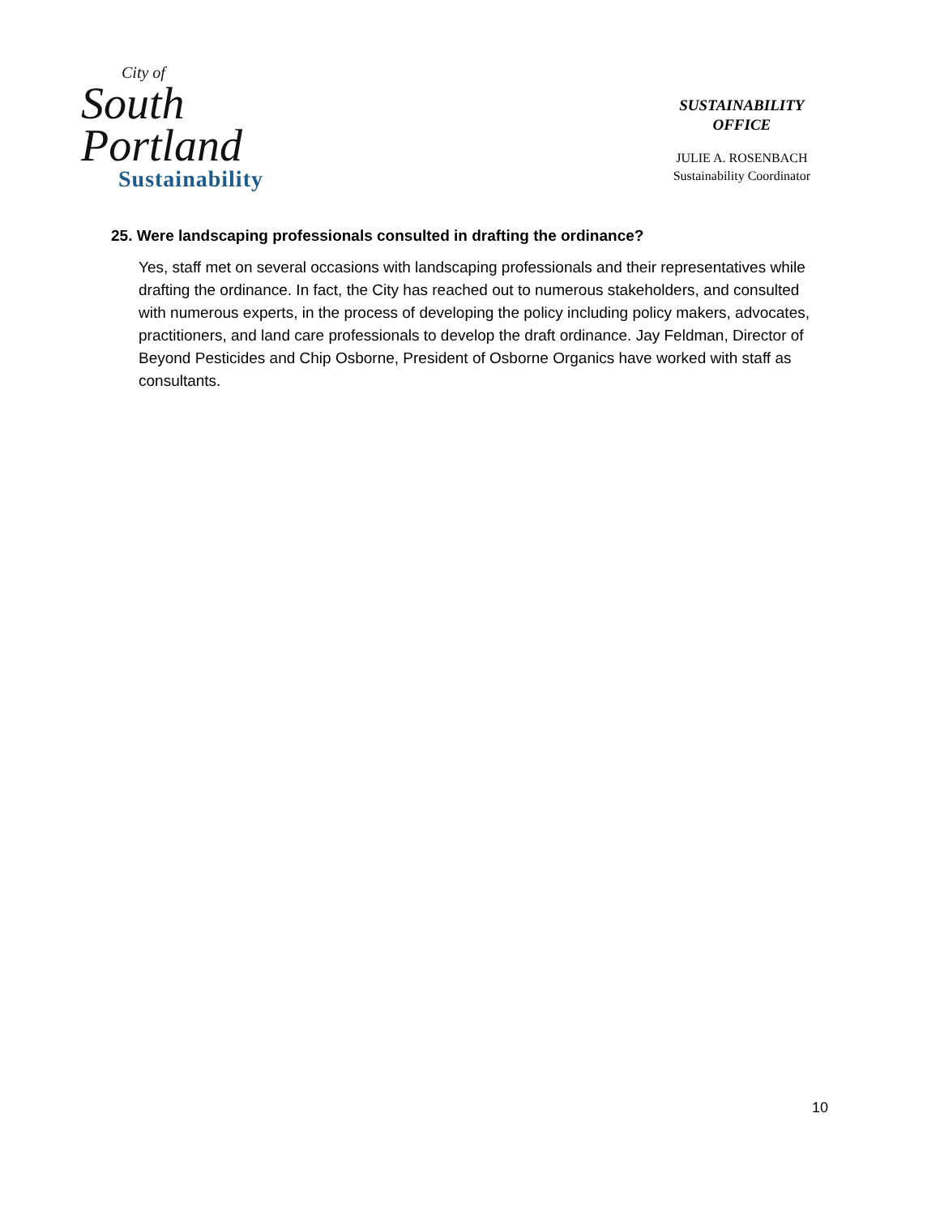City of
South
Portland
Sustainability
SUSTAINABILITY
OFFICE
JULIE A. ROSENBACH
Sustainability Coordinator
25. Were landscaping professionals consulted in drafting the ordinance?
Yes, staff met on several occasions with landscaping professionals and their representatives while drafting the ordinance. In fact, the City has reached out to numerous stakeholders, and consulted with numerous experts, in the process of developing the policy including policy makers, advocates, practitioners, and land care professionals to develop the draft ordinance. Jay Feldman, Director of Beyond Pesticides and Chip Osborne, President of Osborne Organics have worked with staff as consultants.
10